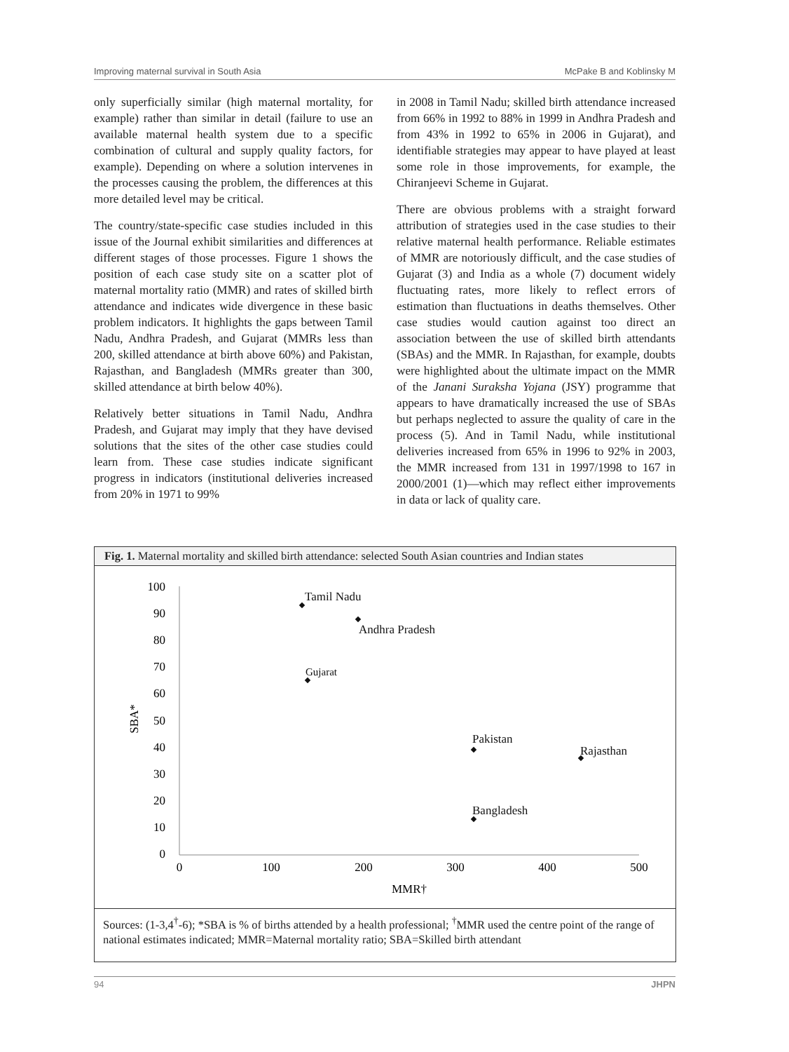Improving maternal survival in South Asia McPake B and Koblinsky M
only superficially similar (high maternal mortality, for example) rather than similar in detail (failure to use an available maternal health system due to a specific combination of cultural and supply quality factors, for example). Depending on where a solution intervenes in the processes causing the problem, the differences at this more detailed level may be critical.
The country/state-specific case studies included in this issue of the Journal exhibit similarities and differences at different stages of those processes. Figure 1 shows the position of each case study site on a scatter plot of maternal mortality ratio (MMR) and rates of skilled birth attendance and indicates wide divergence in these basic problem indicators. It highlights the gaps between Tamil Nadu, Andhra Pradesh, and Gujarat (MMRs less than 200, skilled attendance at birth above 60%) and Pakistan, Rajasthan, and Bangladesh (MMRs greater than 300, skilled attendance at birth below 40%).
Relatively better situations in Tamil Nadu, Andhra Pradesh, and Gujarat may imply that they have devised solutions that the sites of the other case studies could learn from. These case studies indicate significant progress in indicators (institutional deliveries increased from 20% in 1971 to 99%
in 2008 in Tamil Nadu; skilled birth attendance increased from 66% in 1992 to 88% in 1999 in Andhra Pradesh and from 43% in 1992 to 65% in 2006 in Gujarat), and identifiable strategies may appear to have played at least some role in those improvements, for example, the Chiranjeevi Scheme in Gujarat.
There are obvious problems with a straight forward attribution of strategies used in the case studies to their relative maternal health performance. Reliable estimates of MMR are notoriously difficult, and the case studies of Gujarat (3) and India as a whole (7) document widely fluctuating rates, more likely to reflect errors of estimation than fluctuations in deaths themselves. Other case studies would caution against too direct an association between the use of skilled birth attendants (SBAs) and the MMR. In Rajasthan, for example, doubts were highlighted about the ultimate impact on the MMR of the Janani Suraksha Yojana (JSY) programme that appears to have dramatically increased the use of SBAs but perhaps neglected to assure the quality of care in the process (5). And in Tamil Nadu, while institutional deliveries increased from 65% in 1996 to 92% in 2003, the MMR increased from 131 in 1997/1998 to 167 in 2000/2001 (1)—which may reflect either improvements in data or lack of quality care.
Fig. 1. Maternal mortality and skilled birth attendance: selected South Asian countries and Indian states
100
90
80
70
60
50
40
30
20
10
0
0
100
200
300
400
500
MMR†
SBA*
Tamil Nadu
Andhra Pradesh
Gujarat
Pakistan
Rajasthan
Bangladesh
Sources: (1-3,4<sup>†</sup>-6); *SBA is % of births attended by a health professional; <sup>†</sup>MMR used the centre point of the range of national estimates indicated; MMR=Maternal mortality ratio; SBA=Skilled birth attendant
94 JHPN